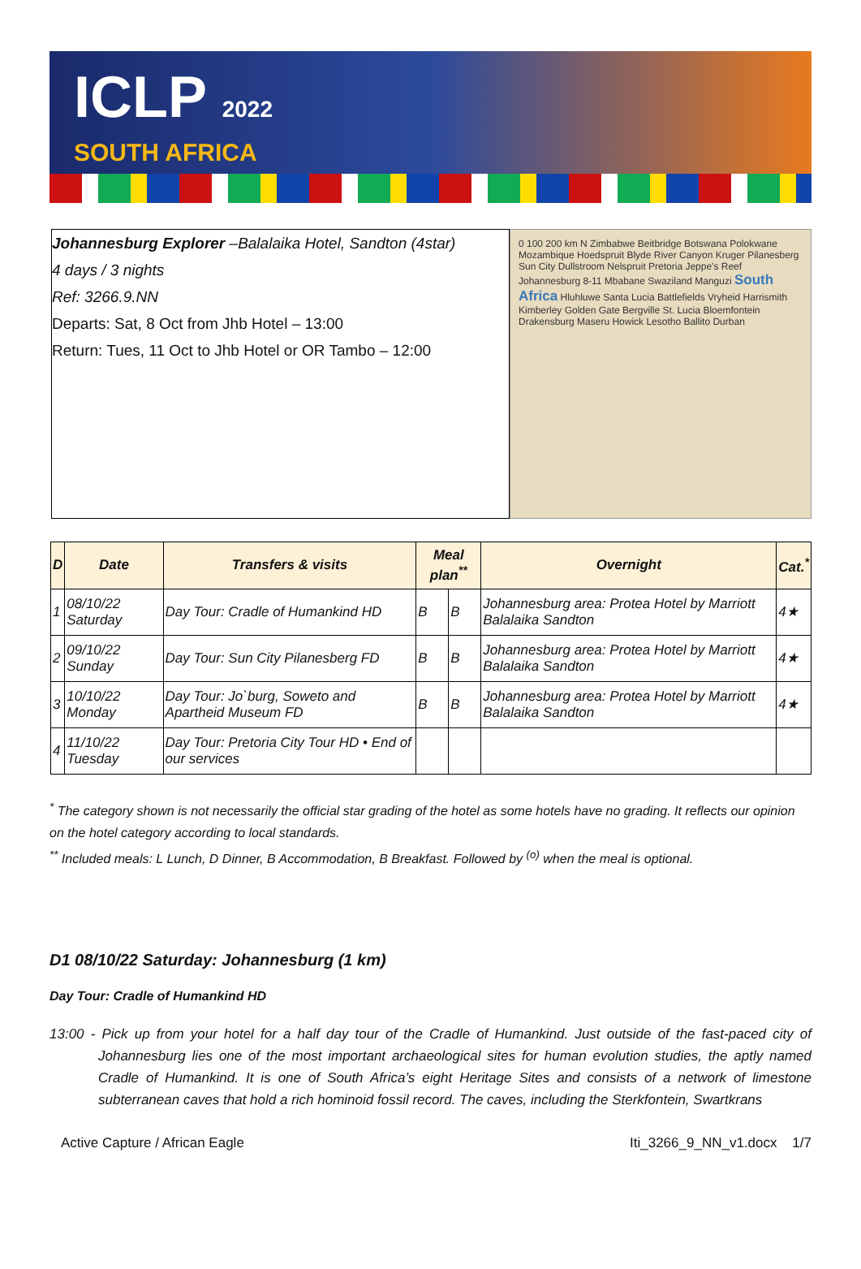ICLP 2022
SOUTH AFRICA
Johannesburg Explorer –Balalaika Hotel, Sandton (4star)
4 days / 3 nights
Ref: 3266.9.NN
Departs: Sat, 8 Oct from Jhb Hotel – 13:00
Return: Tues, 11 Oct to Jhb Hotel or OR Tambo – 12:00
0 100 200 km N Zimbabwe Beitbridge Botswana Polokwane Mozambique Hoedspruit Blyde River Canyon Kruger Pilanesberg Sun City Dullstroom Nelspruit Pretoria Jeppe's Reef Johannesburg 8-11 Mbabane Swaziland Manguzi South Africa Hluhluwe Santa Lucia Battlefields Vryheid Harrismith Kimberley Golden Gate Bergville St. Lucia Bloemfontein Drakensburg Maseru Howick Lesotho Ballito Durban
| D | Date | Transfers & visits | Meal plan<sup>**</sup> | | Overnight | Cat.<sup>*</sup> |
| --- | --- | --- | --- | --- | --- | --- |
| 1 | 08/10/22 Saturday | Day Tour: Cradle of Humankind HD | B | B | Johannesburg area: Protea Hotel by Marriott Balalaika Sandton | 4★ |
| 2 | 09/10/22 Sunday | Day Tour: Sun City Pilanesberg FD | B | B | Johannesburg area: Protea Hotel by Marriott Balalaika Sandton | 4★ |
| 3 | 10/10/22 Monday | Day Tour: Jo`burg, Soweto and Apartheid Museum FD | B | B | Johannesburg area: Protea Hotel by Marriott Balalaika Sandton | 4★ |
| 4 | 11/10/22 Tuesday | Day Tour: Pretoria City Tour HD • End of our services | | | | |
<sup>*</sup> The category shown is not necessarily the official star grading of the hotel as some hotels have no grading. It reflects our opinion on the hotel category according to local standards.
<sup>**</sup> Included meals: L Lunch, D Dinner, B Accommodation, B Breakfast. Followed by <sup>(o)</sup> when the meal is optional.
D1 08/10/22 Saturday: Johannesburg (1 km)
Day Tour: Cradle of Humankind HD
13:00 - Pick up from your hotel for a half day tour of the Cradle of Humankind. Just outside of the fast-paced city of Johannesburg lies one of the most important archaeological sites for human evolution studies, the aptly named Cradle of Humankind. It is one of South Africa’s eight Heritage Sites and consists of a network of limestone subterranean caves that hold a rich hominoid fossil record. The caves, including the Sterkfontein, Swartkrans
Active Capture / African Eagle Iti_3266_9_NN_v1.docx 1/7